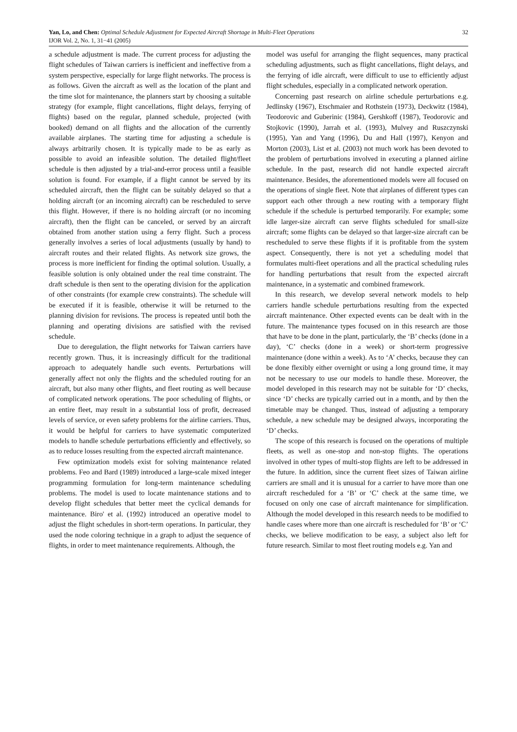32 Yan, Lo, and Chen: Optimal Schedule Adjustment for Expected Aircraft Shortage in Multi-Fleet Operations
IJOR Vol. 2, No. 1, 31−41 (2005)
a schedule adjustment is made. The current process for adjusting the flight schedules of Taiwan carriers is inefficient and ineffective from a system perspective, especially for large flight networks. The process is as follows. Given the aircraft as well as the location of the plant and the time slot for maintenance, the planners start by choosing a suitable strategy (for example, flight cancellations, flight delays, ferrying of flights) based on the regular, planned schedule, projected (with booked) demand on all flights and the allocation of the currently available airplanes. The starting time for adjusting a schedule is always arbitrarily chosen. It is typically made to be as early as possible to avoid an infeasible solution. The detailed flight/fleet schedule is then adjusted by a trial-and-error process until a feasible solution is found. For example, if a flight cannot be served by its scheduled aircraft, then the flight can be suitably delayed so that a holding aircraft (or an incoming aircraft) can be rescheduled to serve this flight. However, if there is no holding aircraft (or no incoming aircraft), then the flight can be canceled, or served by an aircraft obtained from another station using a ferry flight. Such a process generally involves a series of local adjustments (usually by hand) to aircraft routes and their related flights. As network size grows, the process is more inefficient for finding the optimal solution. Usually, a feasible solution is only obtained under the real time constraint. The draft schedule is then sent to the operating division for the application of other constraints (for example crew constraints). The schedule will be executed if it is feasible, otherwise it will be returned to the planning division for revisions. The process is repeated until both the planning and operating divisions are satisfied with the revised schedule.
Due to deregulation, the flight networks for Taiwan carriers have recently grown. Thus, it is increasingly difficult for the traditional approach to adequately handle such events. Perturbations will generally affect not only the flights and the scheduled routing for an aircraft, but also many other flights, and fleet routing as well because of complicated network operations. The poor scheduling of flights, or an entire fleet, may result in a substantial loss of profit, decreased levels of service, or even safety problems for the airline carriers. Thus, it would be helpful for carriers to have systematic computerized models to handle schedule perturbations efficiently and effectively, so as to reduce losses resulting from the expected aircraft maintenance.
Few optimization models exist for solving maintenance related problems. Feo and Bard (1989) introduced a large-scale mixed integer programming formulation for long-term maintenance scheduling problems. The model is used to locate maintenance stations and to develop flight schedules that better meet the cyclical demands for maintenance. Biro' et al. (1992) introduced an operative model to adjust the flight schedules in short-term operations. In particular, they used the node coloring technique in a graph to adjust the sequence of flights, in order to meet maintenance requirements. Although, the
model was useful for arranging the flight sequences, many practical scheduling adjustments, such as flight cancellations, flight delays, and the ferrying of idle aircraft, were difficult to use to efficiently adjust flight schedules, especially in a complicated network operation.
Concerning past research on airline schedule perturbations e.g. Jedlinsky (1967), Etschmaier and Rothstein (1973), Deckwitz (1984), Teodorovic and Guberinic (1984), Gershkoff (1987), Teodorovic and Stojkovic (1990), Jarrah et al. (1993), Mulvey and Ruszczynski (1995), Yan and Yang (1996), Du and Hall (1997), Kenyon and Morton (2003), List et al. (2003) not much work has been devoted to the problem of perturbations involved in executing a planned airline schedule. In the past, research did not handle expected aircraft maintenance. Besides, the aforementioned models were all focused on the operations of single fleet. Note that airplanes of different types can support each other through a new routing with a temporary flight schedule if the schedule is perturbed temporarily. For example; some idle larger-size aircraft can serve flights scheduled for small-size aircraft; some flights can be delayed so that larger-size aircraft can be rescheduled to serve these flights if it is profitable from the system aspect. Consequently, there is not yet a scheduling model that formulates multi-fleet operations and all the practical scheduling rules for handling perturbations that result from the expected aircraft maintenance, in a systematic and combined framework.
In this research, we develop several network models to help carriers handle schedule perturbations resulting from the expected aircraft maintenance. Other expected events can be dealt with in the future. The maintenance types focused on in this research are those that have to be done in the plant, particularly, the ‘B’ checks (done in a day), ‘C’ checks (done in a week) or short-term progressive maintenance (done within a week). As to ‘A’ checks, because they can be done flexibly either overnight or using a long ground time, it may not be necessary to use our models to handle these. Moreover, the model developed in this research may not be suitable for ‘D’ checks, since ‘D’ checks are typically carried out in a month, and by then the timetable may be changed. Thus, instead of adjusting a temporary schedule, a new schedule may be designed always, incorporating the ‘D’ checks.
The scope of this research is focused on the operations of multiple fleets, as well as one-stop and non-stop flights. The operations involved in other types of multi-stop flights are left to be addressed in the future. In addition, since the current fleet sizes of Taiwan airline carriers are small and it is unusual for a carrier to have more than one aircraft rescheduled for a ‘B’ or ‘C’ check at the same time, we focused on only one case of aircraft maintenance for simplification. Although the model developed in this research needs to be modified to handle cases where more than one aircraft is rescheduled for ‘B’ or ‘C’ checks, we believe modification to be easy, a subject also left for future research. Similar to most fleet routing models e.g. Yan and